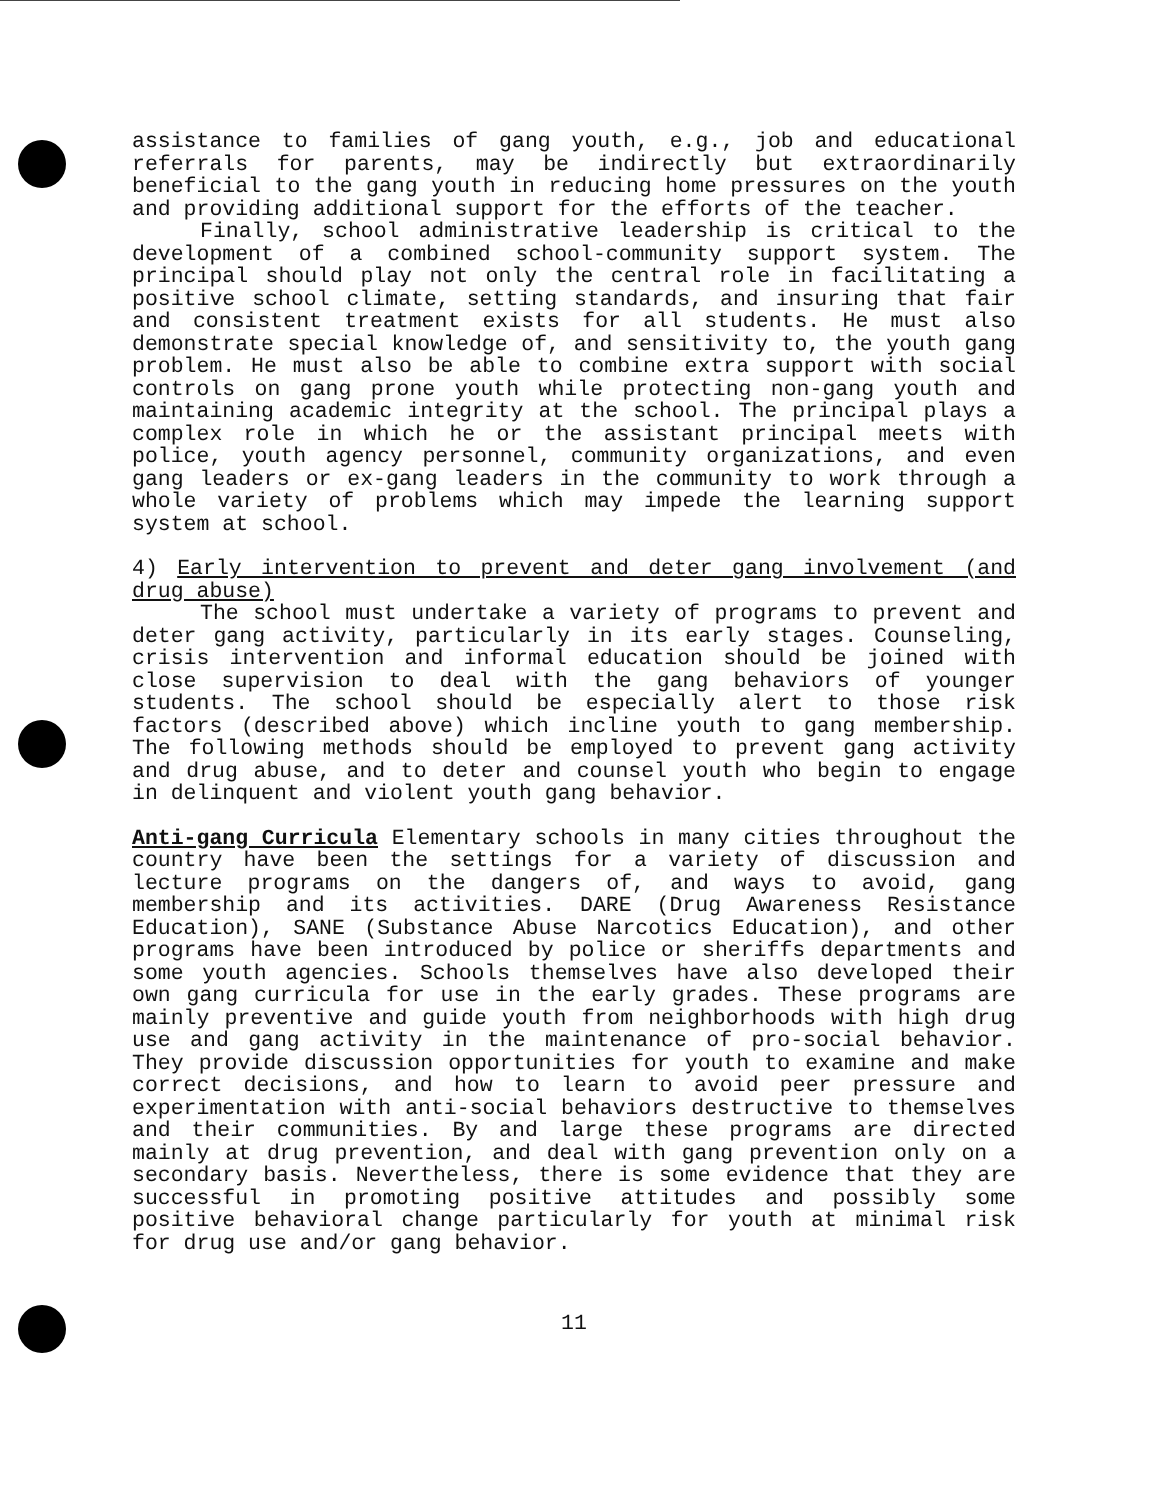assistance to families of gang youth, e.g., job and educational referrals for parents, may be indirectly but extraordinarily beneficial to the gang youth in reducing home pressures on the youth and providing additional support for the efforts of the teacher.
Finally, school administrative leadership is critical to the development of a combined school-community support system. The principal should play not only the central role in facilitating a positive school climate, setting standards, and insuring that fair and consistent treatment exists for all students. He must also demonstrate special knowledge of, and sensitivity to, the youth gang problem. He must also be able to combine extra support with social controls on gang prone youth while protecting non-gang youth and maintaining academic integrity at the school. The principal plays a complex role in which he or the assistant principal meets with police, youth agency personnel, community organizations, and even gang leaders or ex-gang leaders in the community to work through a whole variety of problems which may impede the learning support system at school.
4) Early intervention to prevent and deter gang involvement (and drug abuse)
The school must undertake a variety of programs to prevent and deter gang activity, particularly in its early stages. Counseling, crisis intervention and informal education should be joined with close supervision to deal with the gang behaviors of younger students. The school should be especially alert to those risk factors (described above) which incline youth to gang membership. The following methods should be employed to prevent gang activity and drug abuse, and to deter and counsel youth who begin to engage in delinquent and violent youth gang behavior.
Anti-gang Curricula Elementary schools in many cities throughout the country have been the settings for a variety of discussion and lecture programs on the dangers of, and ways to avoid, gang membership and its activities. DARE (Drug Awareness Resistance Education), SANE (Substance Abuse Narcotics Education), and other programs have been introduced by police or sheriffs departments and some youth agencies. Schools themselves have also developed their own gang curricula for use in the early grades. These programs are mainly preventive and guide youth from neighborhoods with high drug use and gang activity in the maintenance of pro-social behavior. They provide discussion opportunities for youth to examine and make correct decisions, and how to learn to avoid peer pressure and experimentation with anti-social behaviors destructive to themselves and their communities. By and large these programs are directed mainly at drug prevention, and deal with gang prevention only on a secondary basis. Nevertheless, there is some evidence that they are successful in promoting positive attitudes and possibly some positive behavioral change particularly for youth at minimal risk for drug use and/or gang behavior.
11